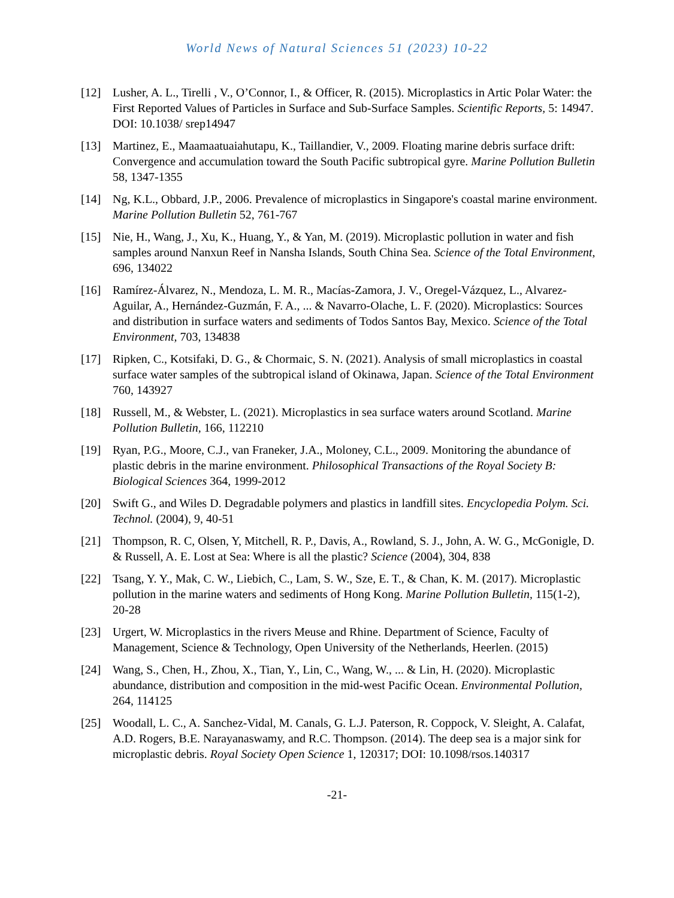World News of Natural Sciences 51 (2023) 10-22
[12] Lusher, A. L., Tirelli , V., O’Connor, I., & Officer, R. (2015). Microplastics in Artic Polar Water: the First Reported Values of Particles in Surface and Sub-Surface Samples. Scientific Reports, 5: 14947. DOI: 10.1038/ srep14947
[13] Martinez, E., Maamaatuaiahutapu, K., Taillandier, V., 2009. Floating marine debris surface drift: Convergence and accumulation toward the South Pacific subtropical gyre. Marine Pollution Bulletin 58, 1347-1355
[14] Ng, K.L., Obbard, J.P., 2006. Prevalence of microplastics in Singapore's coastal marine environment. Marine Pollution Bulletin 52, 761-767
[15] Nie, H., Wang, J., Xu, K., Huang, Y., & Yan, M. (2019). Microplastic pollution in water and fish samples around Nanxun Reef in Nansha Islands, South China Sea. Science of the Total Environment, 696, 134022
[16] Ramírez-Álvarez, N., Mendoza, L. M. R., Macías-Zamora, J. V., Oregel-Vázquez, L., Alvarez-Aguilar, A., Hernández-Guzmán, F. A., ... & Navarro-Olache, L. F. (2020). Microplastics: Sources and distribution in surface waters and sediments of Todos Santos Bay, Mexico. Science of the Total Environment, 703, 134838
[17] Ripken, C., Kotsifaki, D. G., & Chormaic, S. N. (2021). Analysis of small microplastics in coastal surface water samples of the subtropical island of Okinawa, Japan. Science of the Total Environment 760, 143927
[18] Russell, M., & Webster, L. (2021). Microplastics in sea surface waters around Scotland. Marine Pollution Bulletin, 166, 112210
[19] Ryan, P.G., Moore, C.J., van Franeker, J.A., Moloney, C.L., 2009. Monitoring the abundance of plastic debris in the marine environment. Philosophical Transactions of the Royal Society B: Biological Sciences 364, 1999-2012
[20] Swift G., and Wiles D. Degradable polymers and plastics in landfill sites. Encyclopedia Polym. Sci. Technol. (2004), 9, 40-51
[21] Thompson, R. C, Olsen, Y, Mitchell, R. P., Davis, A., Rowland, S. J., John, A. W. G., McGonigle, D. & Russell, A. E. Lost at Sea: Where is all the plastic? Science (2004), 304, 838
[22] Tsang, Y. Y., Mak, C. W., Liebich, C., Lam, S. W., Sze, E. T., & Chan, K. M. (2017). Microplastic pollution in the marine waters and sediments of Hong Kong. Marine Pollution Bulletin, 115(1-2), 20-28
[23] Urgert, W. Microplastics in the rivers Meuse and Rhine. Department of Science, Faculty of Management, Science & Technology, Open University of the Netherlands, Heerlen. (2015)
[24] Wang, S., Chen, H., Zhou, X., Tian, Y., Lin, C., Wang, W., ... & Lin, H. (2020). Microplastic abundance, distribution and composition in the mid-west Pacific Ocean. Environmental Pollution, 264, 114125
[25] Woodall, L. C., A. Sanchez-Vidal, M. Canals, G. L.J. Paterson, R. Coppock, V. Sleight, A. Calafat, A.D. Rogers, B.E. Narayanaswamy, and R.C. Thompson. (2014). The deep sea is a major sink for microplastic debris. Royal Society Open Science 1, 120317; DOI: 10.1098/rsos.140317
-21-